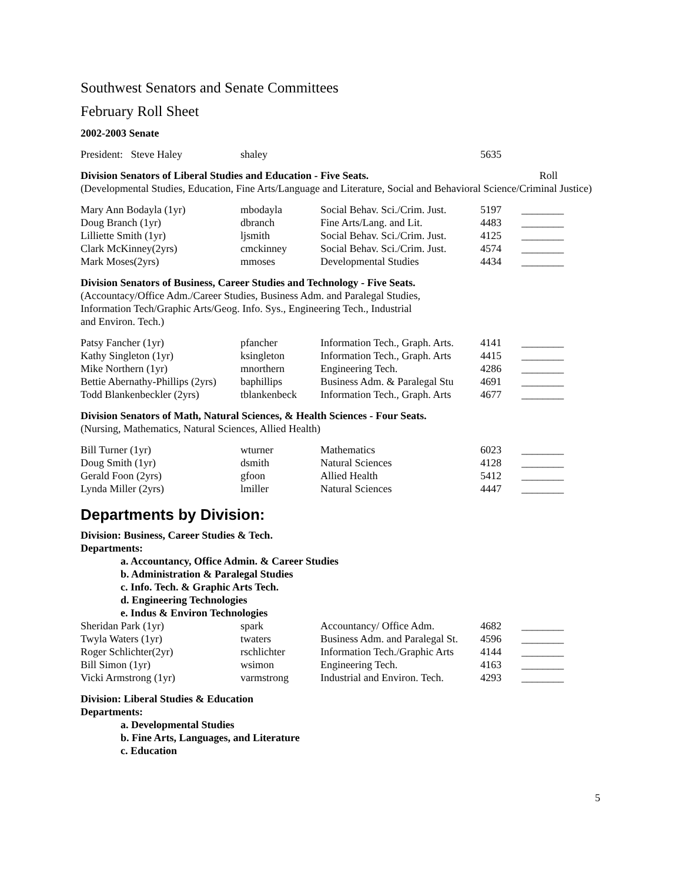Southwest Senators and Senate Committees
February Roll Sheet
2002-2003 Senate
| President: Steve Haley | shaley | | 5635 | |
| Division Senators of Liberal Studies and Education - Five Seats. | Roll |
(Developmental Studies, Education, Fine Arts/Language and Literature, Social and Behavioral Science/Criminal Justice)
| Mary Ann Bodayla (1yr) | mbodayla | Social Behav. Sci./Crim. Just. | 5197 | ________ |
| Doug Branch (1yr) | dbranch | Fine Arts/Lang. and Lit. | 4483 | ________ |
| Lilliette Smith (1yr) | ljsmith | Social Behav. Sci./Crim. Just. | 4125 | ________ |
| Clark McKinney(2yrs) | cmckinney | Social Behav. Sci./Crim. Just. | 4574 | ________ |
| Mark Moses(2yrs) | mmoses | Developmental Studies | 4434 | ________ |
Division Senators of Business, Career Studies and Technology - Five Seats.
(Accountacy/Office Adm./Career Studies, Business Adm. and Paralegal Studies,
Information Tech/Graphic Arts/Geog. Info. Sys., Engineering Tech., Industrial
and Environ. Tech.)
| Patsy Fancher (1yr) | pfancher | Information Tech., Graph. Arts. | 4141 | ________ |
| Kathy Singleton (1yr) | ksingleton | Information Tech., Graph. Arts | 4415 | ________ |
| Mike Northern (1yr) | mnorthern | Engineering Tech. | 4286 | ________ |
| Bettie Abernathy-Phillips (2yrs) | baphillips | Business Adm. & Paralegal Stu | 4691 | ________ |
| Todd Blankenbeckler (2yrs) | tblankenbeck | Information Tech., Graph. Arts | 4677 | ________ |
Division Senators of Math, Natural Sciences, & Health Sciences - Four Seats.
(Nursing, Mathematics, Natural Sciences, Allied Health)
| Bill Turner (1yr) | wturner | Mathematics | 6023 | ________ |
| Doug Smith (1yr) | dsmith | Natural Sciences | 4128 | ________ |
| Gerald Foon (2yrs) | gfoon | Allied Health | 5412 | ________ |
| Lynda Miller (2yrs) | lmiller | Natural Sciences | 4447 | ________ |
Departments by Division:
Division: Business, Career Studies & Tech.
Departments:
a. Accountancy, Office Admin. & Career Studies
b. Administration & Paralegal Studies
c. Info. Tech. & Graphic Arts Tech.
d. Engineering Technologies
e. Indus & Environ Technologies
| Sheridan Park (1yr) | spark | Accountancy/ Office Adm. | 4682 | ________ |
| Twyla Waters (1yr) | twaters | Business Adm. and Paralegal St. | 4596 | ________ |
| Roger Schlichter(2yr) | rschlichter | Information Tech./Graphic Arts | 4144 | ________ |
| Bill Simon (1yr) | wsimon | Engineering Tech. | 4163 | ________ |
| Vicki Armstrong (1yr) | varmstrong | Industrial and Environ. Tech. | 4293 | ________ |
Division: Liberal Studies & Education
Departments:
a. Developmental Studies
b. Fine Arts, Languages, and Literature
c. Education
5